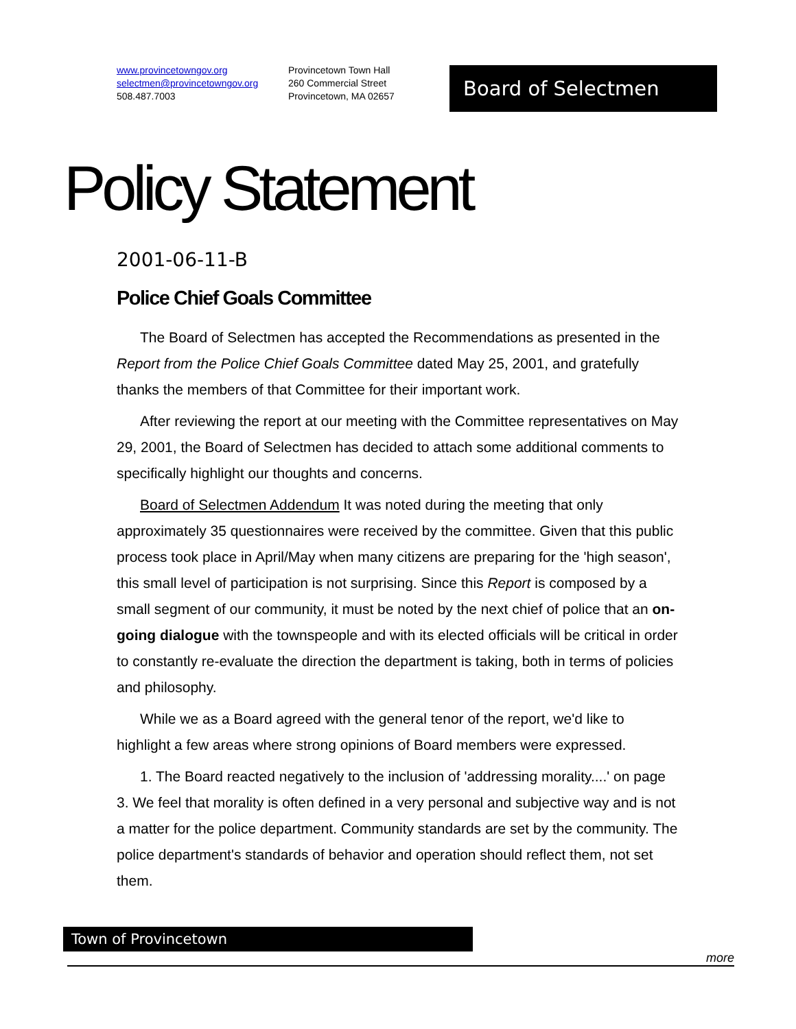www.provincetowngov.org
selectmen@provincetowngov.org
508.487.7003
Provincetown Town Hall
260 Commercial Street
Provincetown, MA 02657
Board of Selectmen
Policy Statement
2001-06-11-B
Police Chief Goals Committee
The Board of Selectmen has accepted the Recommendations as presented in the Report from the Police Chief Goals Committee dated May 25, 2001, and gratefully thanks the members of that Committee for their important work.
After reviewing the report at our meeting with the Committee representatives on May 29, 2001, the Board of Selectmen has decided to attach some additional comments to specifically highlight our thoughts and concerns.
Board of Selectmen Addendum It was noted during the meeting that only approximately 35 questionnaires were received by the committee. Given that this public process took place in April/May when many citizens are preparing for the 'high season', this small level of participation is not surprising. Since this Report is composed by a small segment of our community, it must be noted by the next chief of police that an on-going dialogue with the townspeople and with its elected officials will be critical in order to constantly re-evaluate the direction the department is taking, both in terms of policies and philosophy.
While we as a Board agreed with the general tenor of the report, we'd like to highlight a few areas where strong opinions of Board members were expressed.
1. The Board reacted negatively to the inclusion of 'addressing morality....' on page 3. We feel that morality is often defined in a very personal and subjective way and is not a matter for the police department. Community standards are set by the community. The police department's standards of behavior and operation should reflect them, not set them.
Town of Provincetown
more